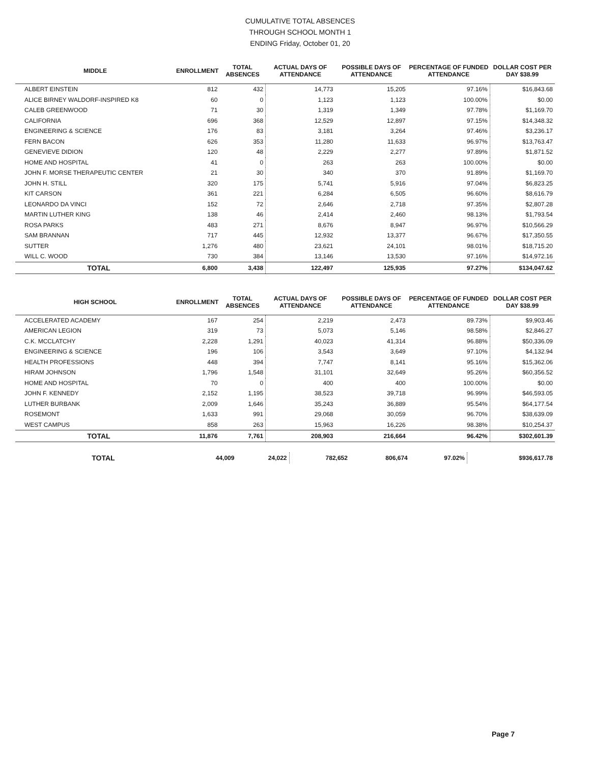CUMULATIVE TOTAL ABSENCES
THROUGH SCHOOL MONTH 1
ENDING Friday, October 01, 20
| MIDDLE | ENROLLMENT | TOTAL ABSENCES | ACTUAL DAYS OF ATTENDANCE | POSSIBLE DAYS OF ATTENDANCE | PERCENTAGE OF FUNDED ATTENDANCE | DOLLAR COST PER DAY $38.99 |
| --- | --- | --- | --- | --- | --- | --- |
| ALBERT EINSTEIN | 812 | 432 | 14,773 | 15,205 | 97.16% | $16,843.68 |
| ALICE BIRNEY WALDORF-INSPIRED K8 | 60 | 0 | 1,123 | 1,123 | 100.00% | $0.00 |
| CALEB GREENWOOD | 71 | 30 | 1,319 | 1,349 | 97.78% | $1,169.70 |
| CALIFORNIA | 696 | 368 | 12,529 | 12,897 | 97.15% | $14,348.32 |
| ENGINEERING & SCIENCE | 176 | 83 | 3,181 | 3,264 | 97.46% | $3,236.17 |
| FERN BACON | 626 | 353 | 11,280 | 11,633 | 96.97% | $13,763.47 |
| GENEVIEVE DIDION | 120 | 48 | 2,229 | 2,277 | 97.89% | $1,871.52 |
| HOME AND HOSPITAL | 41 | 0 | 263 | 263 | 100.00% | $0.00 |
| JOHN F. MORSE THERAPEUTIC CENTER | 21 | 30 | 340 | 370 | 91.89% | $1,169.70 |
| JOHN H. STILL | 320 | 175 | 5,741 | 5,916 | 97.04% | $6,823.25 |
| KIT CARSON | 361 | 221 | 6,284 | 6,505 | 96.60% | $8,616.79 |
| LEONARDO DA VINCI | 152 | 72 | 2,646 | 2,718 | 97.35% | $2,807.28 |
| MARTIN LUTHER KING | 138 | 46 | 2,414 | 2,460 | 98.13% | $1,793.54 |
| ROSA PARKS | 483 | 271 | 8,676 | 8,947 | 96.97% | $10,566.29 |
| SAM BRANNAN | 717 | 445 | 12,932 | 13,377 | 96.67% | $17,350.55 |
| SUTTER | 1,276 | 480 | 23,621 | 24,101 | 98.01% | $18,715.20 |
| WILL C. WOOD | 730 | 384 | 13,146 | 13,530 | 97.16% | $14,972.16 |
| TOTAL | 6,800 | 3,438 | 122,497 | 125,935 | 97.27% | $134,047.62 |
| HIGH SCHOOL | ENROLLMENT | TOTAL ABSENCES | ACTUAL DAYS OF ATTENDANCE | POSSIBLE DAYS OF ATTENDANCE | PERCENTAGE OF FUNDED ATTENDANCE | DOLLAR COST PER DAY $38.99 |
| --- | --- | --- | --- | --- | --- | --- |
| ACCELERATED ACADEMY | 167 | 254 | 2,219 | 2,473 | 89.73% | $9,903.46 |
| AMERICAN LEGION | 319 | 73 | 5,073 | 5,146 | 98.58% | $2,846.27 |
| C.K. MCCLATCHY | 2,228 | 1,291 | 40,023 | 41,314 | 96.88% | $50,336.09 |
| ENGINEERING & SCIENCE | 196 | 106 | 3,543 | 3,649 | 97.10% | $4,132.94 |
| HEALTH PROFESSIONS | 448 | 394 | 7,747 | 8,141 | 95.16% | $15,362.06 |
| HIRAM JOHNSON | 1,796 | 1,548 | 31,101 | 32,649 | 95.26% | $60,356.52 |
| HOME AND HOSPITAL | 70 | 0 | 400 | 400 | 100.00% | $0.00 |
| JOHN F. KENNEDY | 2,152 | 1,195 | 38,523 | 39,718 | 96.99% | $46,593.05 |
| LUTHER BURBANK | 2,009 | 1,646 | 35,243 | 36,889 | 95.54% | $64,177.54 |
| ROSEMONT | 1,633 | 991 | 29,068 | 30,059 | 96.70% | $38,639.09 |
| WEST CAMPUS | 858 | 263 | 15,963 | 16,226 | 98.38% | $10,254.37 |
| TOTAL | 11,876 | 7,761 | 208,903 | 216,664 | 96.42% | $302,601.39 |
| TOTAL | 44,009 | 24,022 | 782,652 | 806,674 | 97.02% | $936,617.78 |
Page 7